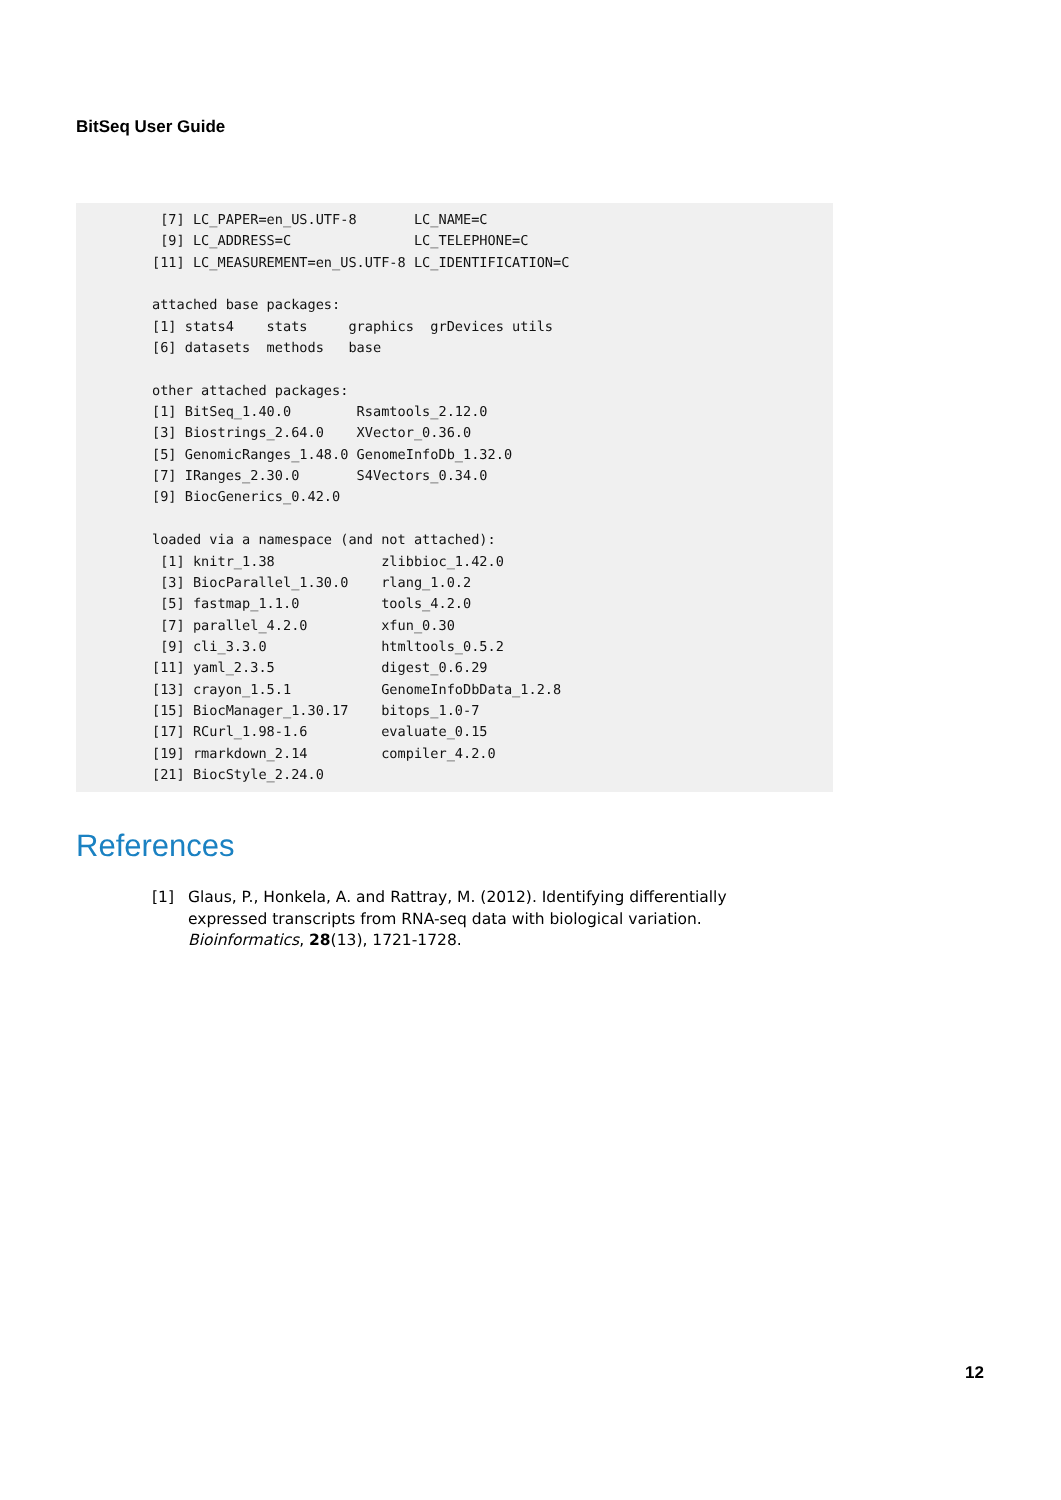BitSeq User Guide
 [7] LC_PAPER=en_US.UTF-8       LC_NAME=C
 [9] LC_ADDRESS=C               LC_TELEPHONE=C
[11] LC_MEASUREMENT=en_US.UTF-8 LC_IDENTIFICATION=C

attached base packages:
[1] stats4    stats     graphics  grDevices utils
[6] datasets  methods   base

other attached packages:
[1] BitSeq_1.40.0        Rsamtools_2.12.0
[3] Biostrings_2.64.0    XVector_0.36.0
[5] GenomicRanges_1.48.0 GenomeInfoDb_1.32.0
[7] IRanges_2.30.0       S4Vectors_0.34.0
[9] BiocGenerics_0.42.0

loaded via a namespace (and not attached):
 [1] knitr_1.38             zlibbioc_1.42.0
 [3] BiocParallel_1.30.0    rlang_1.0.2
 [5] fastmap_1.1.0          tools_4.2.0
 [7] parallel_4.2.0         xfun_0.30
 [9] cli_3.3.0              htmltools_0.5.2
[11] yaml_2.3.5             digest_0.6.29
[13] crayon_1.5.1           GenomeInfoDbData_1.2.8
[15] BiocManager_1.30.17    bitops_1.0-7
[17] RCurl_1.98-1.6         evaluate_0.15
[19] rmarkdown_2.14         compiler_4.2.0
[21] BiocStyle_2.24.0
References
[1] Glaus, P., Honkela, A. and Rattray, M. (2012). Identifying differentially expressed transcripts from RNA-seq data with biological variation. Bioinformatics, 28(13), 1721-1728.
12